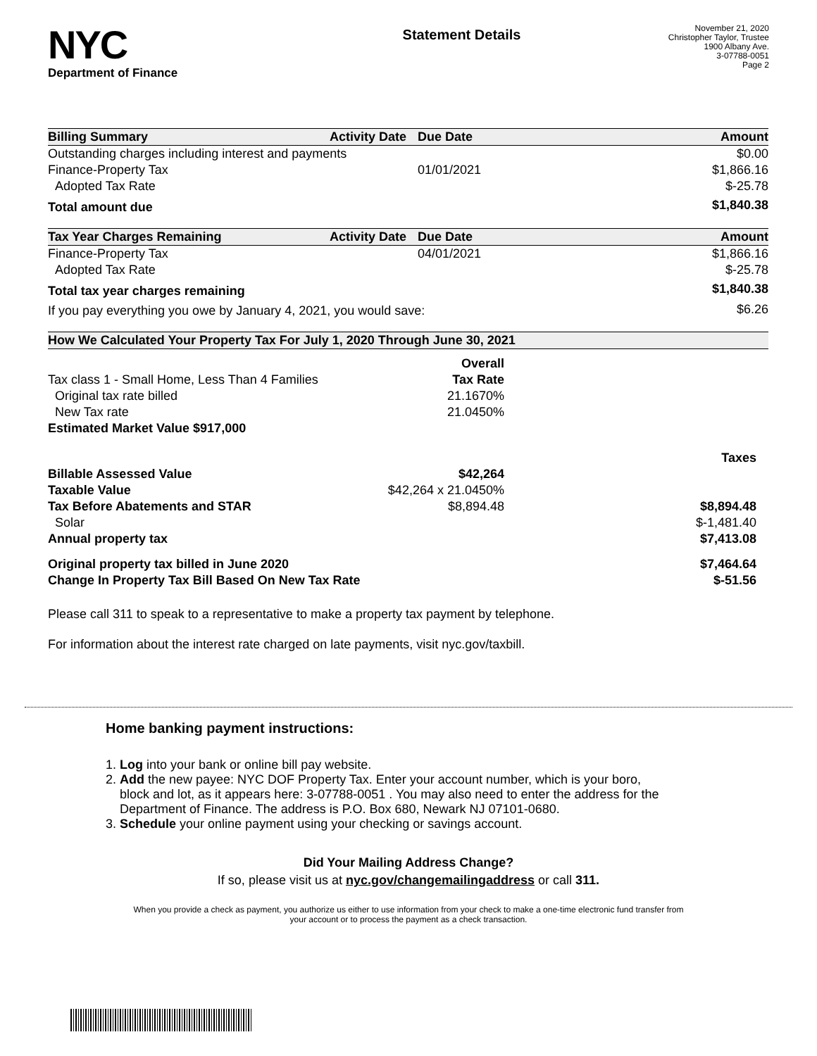NYC
Department of Finance
Statement Details
November 21, 2020
Christopher Taylor, Trustee
1900 Albany Ave.
3-07788-0051
Page 2
| Billing Summary | Activity Date | Due Date | Amount |
| --- | --- | --- | --- |
| Outstanding charges including interest and payments | | | $0.00 |
| Finance-Property Tax | | 01/01/2021 | $1,866.16 |
| Adopted Tax Rate | | | $-25.78 |
| Total amount due | | | $1,840.38 |
| Tax Year Charges Remaining | Activity Date | Due Date | Amount |
| --- | --- | --- | --- |
| Finance-Property Tax | | 04/01/2021 | $1,866.16 |
| Adopted Tax Rate | | | $-25.78 |
| Total tax year charges remaining | | | $1,840.38 |
| If you pay everything you owe by January 4, 2021, you would save: | | | $6.26 |
| How We Calculated Your Property Tax For July 1, 2020 Through June 30, 2021 | | |
| --- | --- | --- |
| | Overall | |
| Tax class 1 - Small Home, Less Than 4 Families | Tax Rate | |
| Original tax rate billed | 21.1670% | |
| New Tax rate | 21.0450% | |
| Estimated Market Value $917,000 | | |
| | | Taxes |
| Billable Assessed Value | $42,264 | |
| Taxable Value | $42,264 x 21.0450% | |
| Tax Before Abatements and STAR | $8,894.48 | $8,894.48 |
| Solar | | $-1,481.40 |
| Annual property tax | | $7,413.08 |
| Original property tax billed in June 2020 | | $7,464.64 |
| Change In Property Tax Bill Based On New Tax Rate | | $-51.56 |
Please call 311 to speak to a representative to make a property tax payment by telephone.
For information about the interest rate charged on late payments, visit nyc.gov/taxbill.
Home banking payment instructions:
1. Log into your bank or online bill pay website.
2. Add the new payee: NYC DOF Property Tax. Enter your account number, which is your boro,
block and lot, as it appears here: 3-07788-0051 . You may also need to enter the address for the
Department of Finance. The address is P.O. Box 680, Newark NJ 07101-0680.
3. Schedule your online payment using your checking or savings account.
Did Your Mailing Address Change?
If so, please visit us at nyc.gov/changemailingaddress or call 311.
When you provide a check as payment, you authorize us either to use information from your check to make a one-time electronic fund transfer from your account or to process the payment as a check transaction.